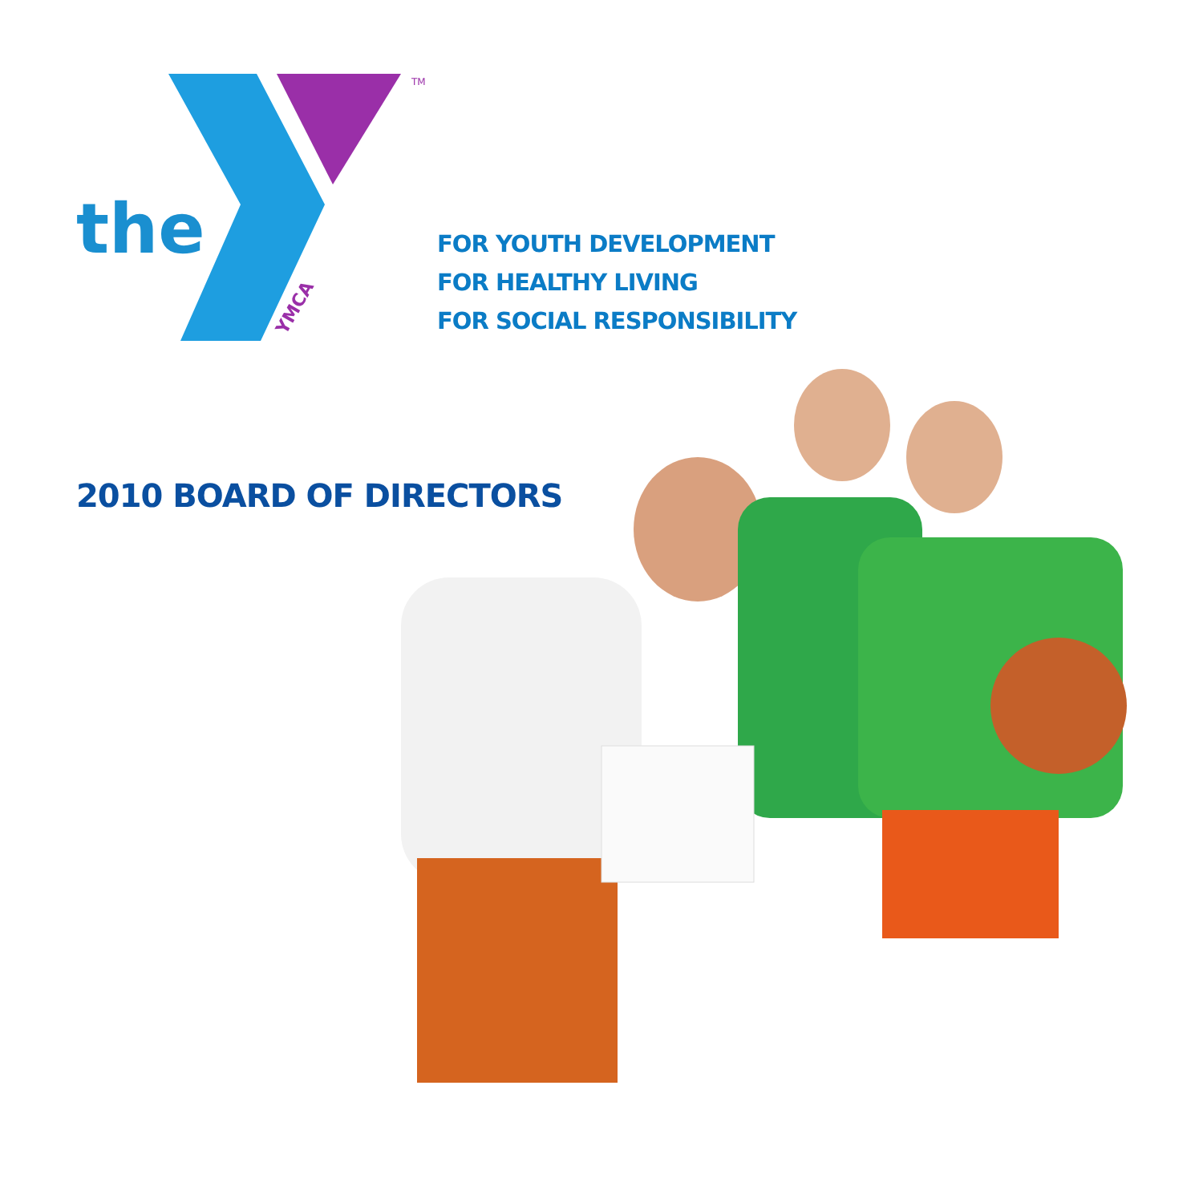YMCA
TM
the
FOR YOUTH DEVELOPMENT
FOR HEALTHY LIVING
FOR SOCIAL RESPONSIBILITY
2010 BOARD OF DIRECTORS